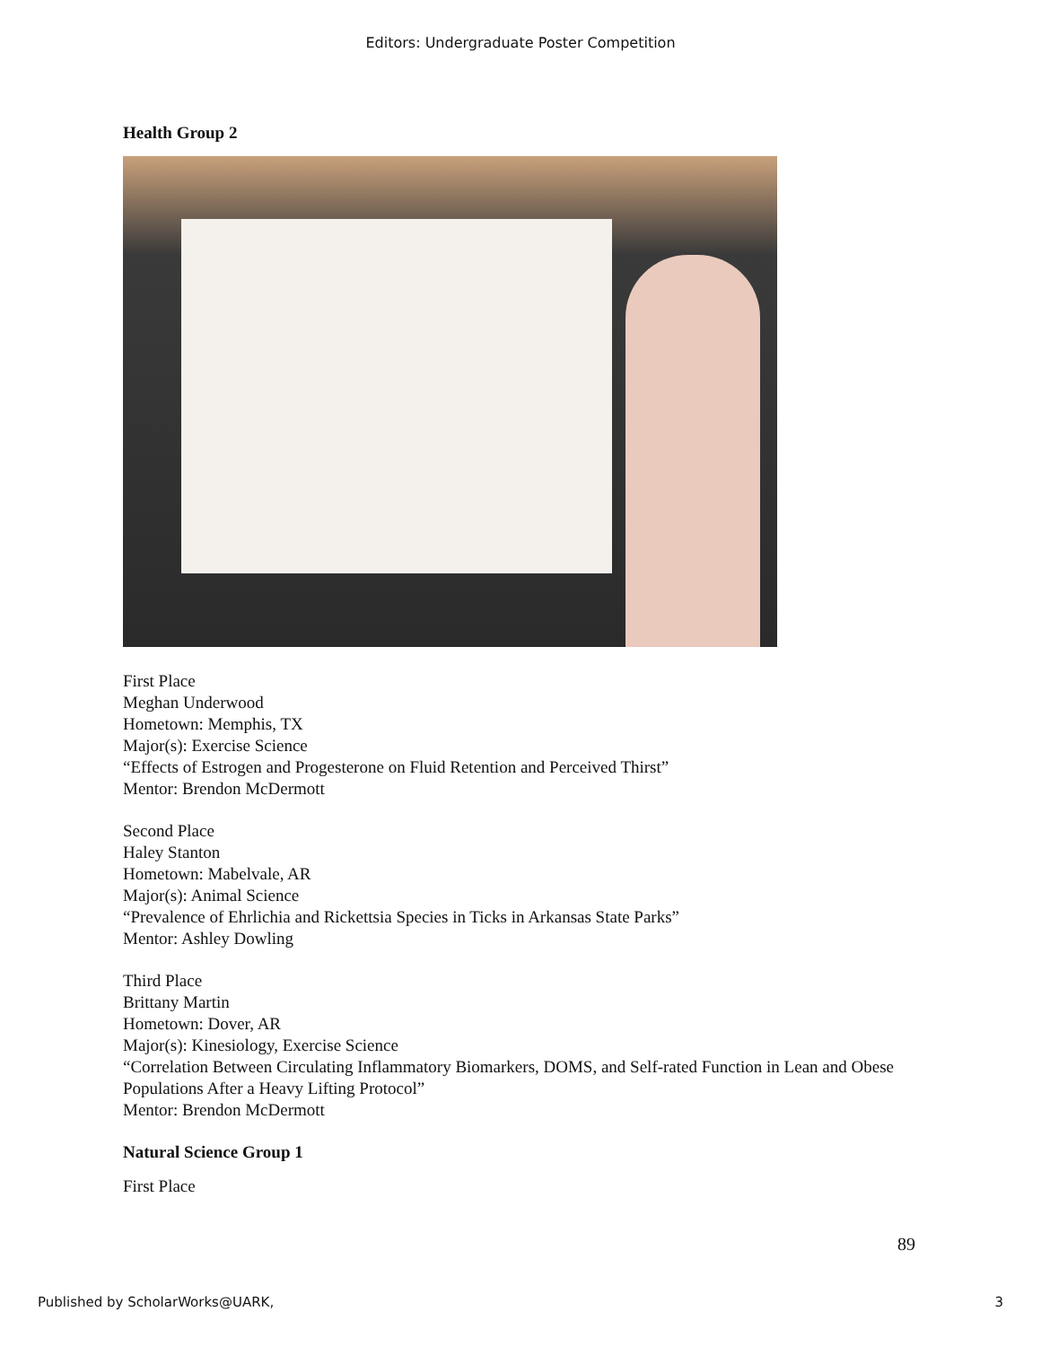Editors: Undergraduate Poster Competition
Health Group 2
First Place
Meghan Underwood
Hometown: Memphis, TX
Major(s): Exercise Science
“Effects of Estrogen and Progesterone on Fluid Retention and Perceived Thirst”
Mentor: Brendon McDermott
Second Place
Haley Stanton
Hometown: Mabelvale, AR
Major(s): Animal Science
“Prevalence of Ehrlichia and Rickettsia Species in Ticks in Arkansas State Parks”
Mentor: Ashley Dowling
Third Place
Brittany Martin
Hometown: Dover, AR
Major(s): Kinesiology, Exercise Science
“Correlation Between Circulating Inflammatory Biomarkers, DOMS, and Self-rated Function in Lean and Obese Populations After a Heavy Lifting Protocol”
Mentor: Brendon McDermott
Natural Science Group 1
First Place
89
Published by ScholarWorks@UARK, 3